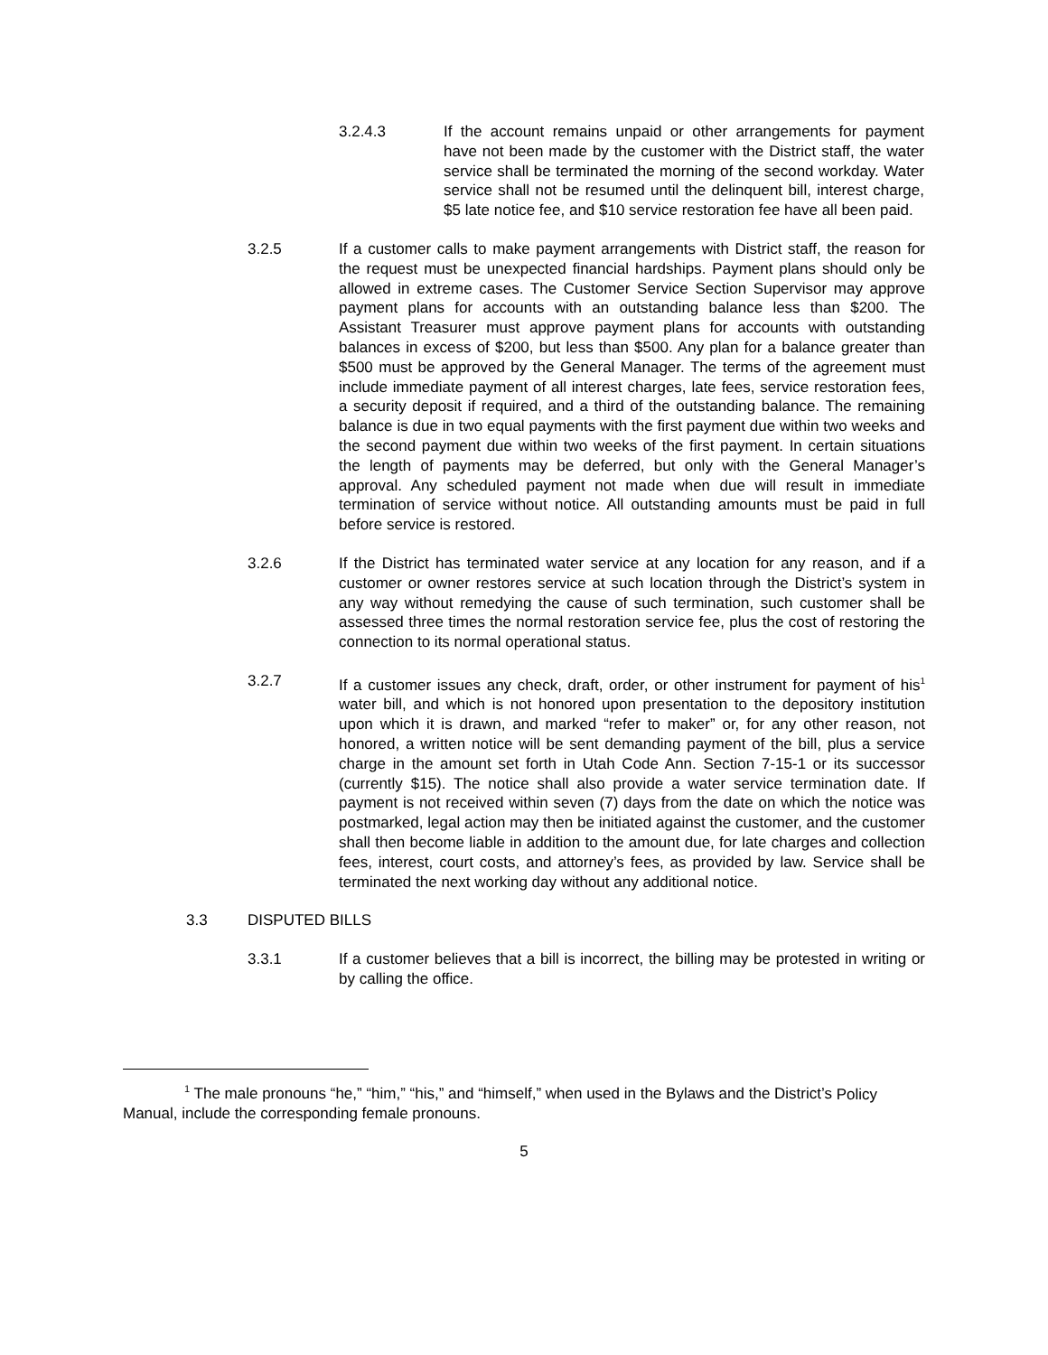3.2.4.3 If the account remains unpaid or other arrangements for payment have not been made by the customer with the District staff, the water service shall be terminated the morning of the second workday. Water service shall not be resumed until the delinquent bill, interest charge, $5 late notice fee, and $10 service restoration fee have all been paid.
3.2.5 If a customer calls to make payment arrangements with District staff, the reason for the request must be unexpected financial hardships. Payment plans should only be allowed in extreme cases. The Customer Service Section Supervisor may approve payment plans for accounts with an outstanding balance less than $200. The Assistant Treasurer must approve payment plans for accounts with outstanding balances in excess of $200, but less than $500. Any plan for a balance greater than $500 must be approved by the General Manager. The terms of the agreement must include immediate payment of all interest charges, late fees, service restoration fees, a security deposit if required, and a third of the outstanding balance. The remaining balance is due in two equal payments with the first payment due within two weeks and the second payment due within two weeks of the first payment. In certain situations the length of payments may be deferred, but only with the General Manager’s approval. Any scheduled payment not made when due will result in immediate termination of service without notice. All outstanding amounts must be paid in full before service is restored.
3.2.6 If the District has terminated water service at any location for any reason, and if a customer or owner restores service at such location through the District’s system in any way without remedying the cause of such termination, such customer shall be assessed three times the normal restoration service fee, plus the cost of restoring the connection to its normal operational status.
3.2.7 If a customer issues any check, draft, order, or other instrument for payment of his<sup>1</sup> water bill, and which is not honored upon presentation to the depository institution upon which it is drawn, and marked “refer to maker” or, for any other reason, not honored, a written notice will be sent demanding payment of the bill, plus a service charge in the amount set forth in Utah Code Ann. Section 7-15-1 or its successor (currently $15). The notice shall also provide a water service termination date. If payment is not received within seven (7) days from the date on which the notice was postmarked, legal action may then be initiated against the customer, and the customer shall then become liable in addition to the amount due, for late charges and collection fees, interest, court costs, and attorney’s fees, as provided by law. Service shall be terminated the next working day without any additional notice.
3.3 DISPUTED BILLS
3.3.1 If a customer believes that a bill is incorrect, the billing may be protested in writing or by calling the office.
<sup>1</sup> The male pronouns “he,” “him,” “his,” and “himself,” when used in the Bylaws and the District’s Policy Manual, include the corresponding female pronouns.
5